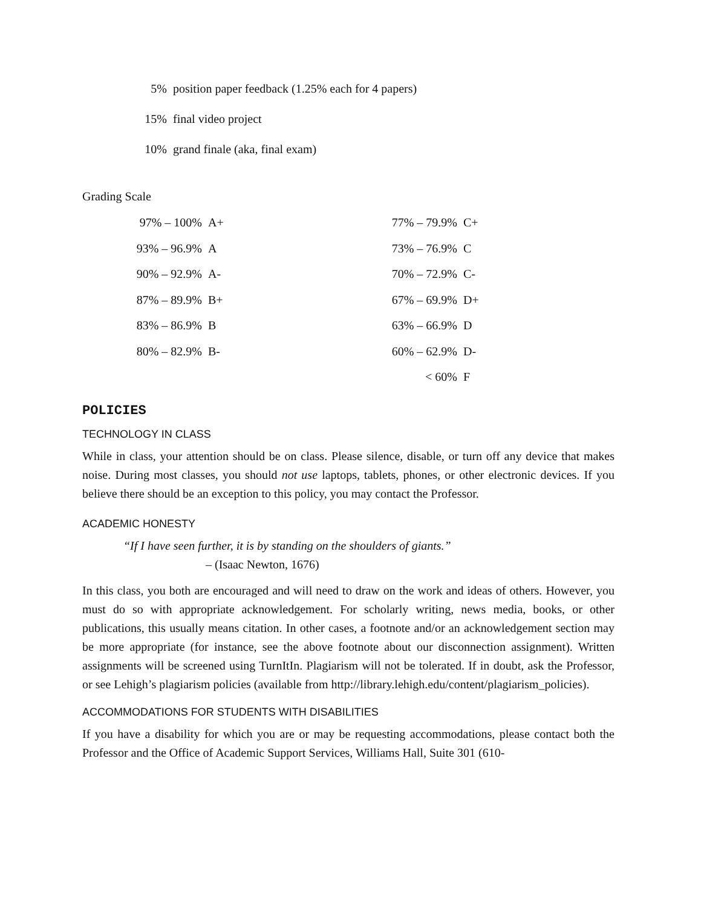| 5% | position paper feedback (1.25% each for 4 papers) |
| 15% | final video project |
| 10% | grand finale (aka, final exam) |
Grading Scale
| 97% – 100% | A+ | 77% – 79.9% | C+ |
| 93% – 96.9% | A | 73% – 76.9% | C |
| 90% – 92.9% | A- | 70% – 72.9% | C- |
| 87% – 89.9% | B+ | 67% – 69.9% | D+ |
| 83% – 86.9% | B | 63% – 66.9% | D |
| 80% – 82.9% | B- | 60% – 62.9% | D- |
| | | < 60% | F |
POLICIES
TECHNOLOGY IN CLASS
While in class, your attention should be on class. Please silence, disable, or turn off any device that makes noise. During most classes, you should not use laptops, tablets, phones, or other electronic devices. If you believe there should be an exception to this policy, you may contact the Professor.
ACADEMIC HONESTY
“If I have seen further, it is by standing on the shoulders of giants.”
– (Isaac Newton, 1676)
In this class, you both are encouraged and will need to draw on the work and ideas of others. However, you must do so with appropriate acknowledgement. For scholarly writing, news media, books, or other publications, this usually means citation. In other cases, a footnote and/or an acknowledgement section may be more appropriate (for instance, see the above footnote about our disconnection assignment). Written assignments will be screened using TurnItIn. Plagiarism will not be tolerated. If in doubt, ask the Professor, or see Lehigh’s plagiarism policies (available from http://library.lehigh.edu/content/plagiarism_policies).
ACCOMMODATIONS FOR STUDENTS WITH DISABILITIES
If you have a disability for which you are or may be requesting accommodations, please contact both the Professor and the Office of Academic Support Services, Williams Hall, Suite 301 (610-